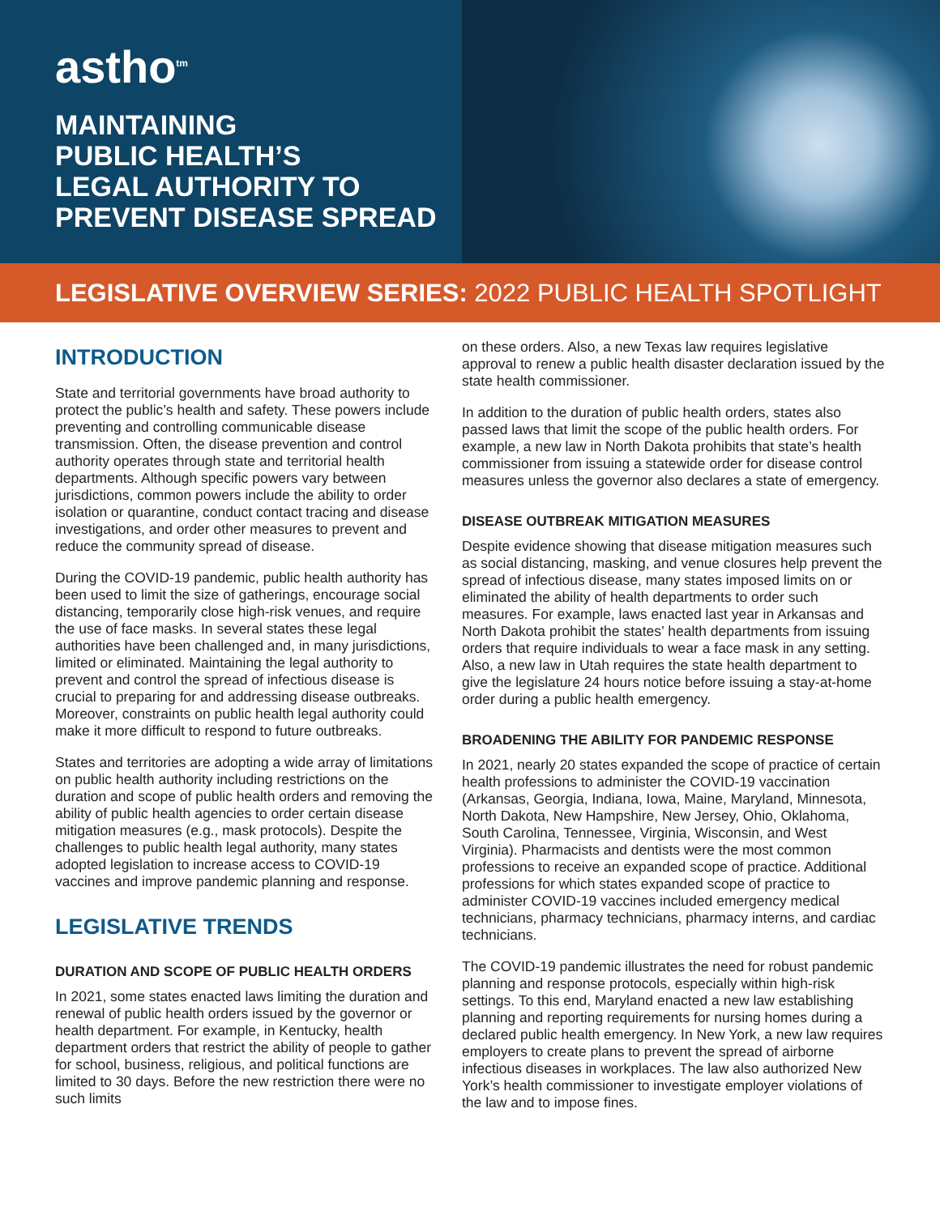astho<sup>tm</sup>
MAINTAINING
PUBLIC HEALTH’S
LEGAL AUTHORITY TO
PREVENT DISEASE SPREAD
LEGISLATIVE OVERVIEW SERIES: 2022 PUBLIC HEALTH SPOTLIGHT
INTRODUCTION
State and territorial governments have broad authority to protect the public’s health and safety. These powers include preventing and controlling communicable disease transmission. Often, the disease prevention and control authority operates through state and territorial health departments. Although specific powers vary between jurisdictions, common powers include the ability to order isolation or quarantine, conduct contact tracing and disease investigations, and order other measures to prevent and reduce the community spread of disease.
During the COVID-19 pandemic, public health authority has been used to limit the size of gatherings, encourage social distancing, temporarily close high-risk venues, and require the use of face masks. In several states these legal authorities have been challenged and, in many jurisdictions, limited or eliminated. Maintaining the legal authority to prevent and control the spread of infectious disease is crucial to preparing for and addressing disease outbreaks. Moreover, constraints on public health legal authority could make it more difficult to respond to future outbreaks.
States and territories are adopting a wide array of limitations on public health authority including restrictions on the duration and scope of public health orders and removing the ability of public health agencies to order certain disease mitigation measures (e.g., mask protocols). Despite the challenges to public health legal authority, many states adopted legislation to increase access to COVID-19 vaccines and improve pandemic planning and response.
LEGISLATIVE TRENDS
DURATION AND SCOPE OF PUBLIC HEALTH ORDERS
In 2021, some states enacted laws limiting the duration and renewal of public health orders issued by the governor or health department. For example, in Kentucky, health department orders that restrict the ability of people to gather for school, business, religious, and political functions are limited to 30 days. Before the new restriction there were no such limits
on these orders. Also, a new Texas law requires legislative approval to renew a public health disaster declaration issued by the state health commissioner.
In addition to the duration of public health orders, states also passed laws that limit the scope of the public health orders. For example, a new law in North Dakota prohibits that state’s health commissioner from issuing a statewide order for disease control measures unless the governor also declares a state of emergency.
DISEASE OUTBREAK MITIGATION MEASURES
Despite evidence showing that disease mitigation measures such as social distancing, masking, and venue closures help prevent the spread of infectious disease, many states imposed limits on or eliminated the ability of health departments to order such measures. For example, laws enacted last year in Arkansas and North Dakota prohibit the states’ health departments from issuing orders that require individuals to wear a face mask in any setting. Also, a new law in Utah requires the state health department to give the legislature 24 hours notice before issuing a stay-at-home order during a public health emergency.
BROADENING THE ABILITY FOR PANDEMIC RESPONSE
In 2021, nearly 20 states expanded the scope of practice of certain health professions to administer the COVID-19 vaccination (Arkansas, Georgia, Indiana, Iowa, Maine, Maryland, Minnesota, North Dakota, New Hampshire, New Jersey, Ohio, Oklahoma, South Carolina, Tennessee, Virginia, Wisconsin, and West Virginia). Pharmacists and dentists were the most common professions to receive an expanded scope of practice. Additional professions for which states expanded scope of practice to administer COVID-19 vaccines included emergency medical technicians, pharmacy technicians, pharmacy interns, and cardiac technicians.
The COVID-19 pandemic illustrates the need for robust pandemic planning and response protocols, especially within high-risk settings. To this end, Maryland enacted a new law establishing planning and reporting requirements for nursing homes during a declared public health emergency. In New York, a new law requires employers to create plans to prevent the spread of airborne infectious diseases in workplaces. The law also authorized New York’s health commissioner to investigate employer violations of the law and to impose fines.